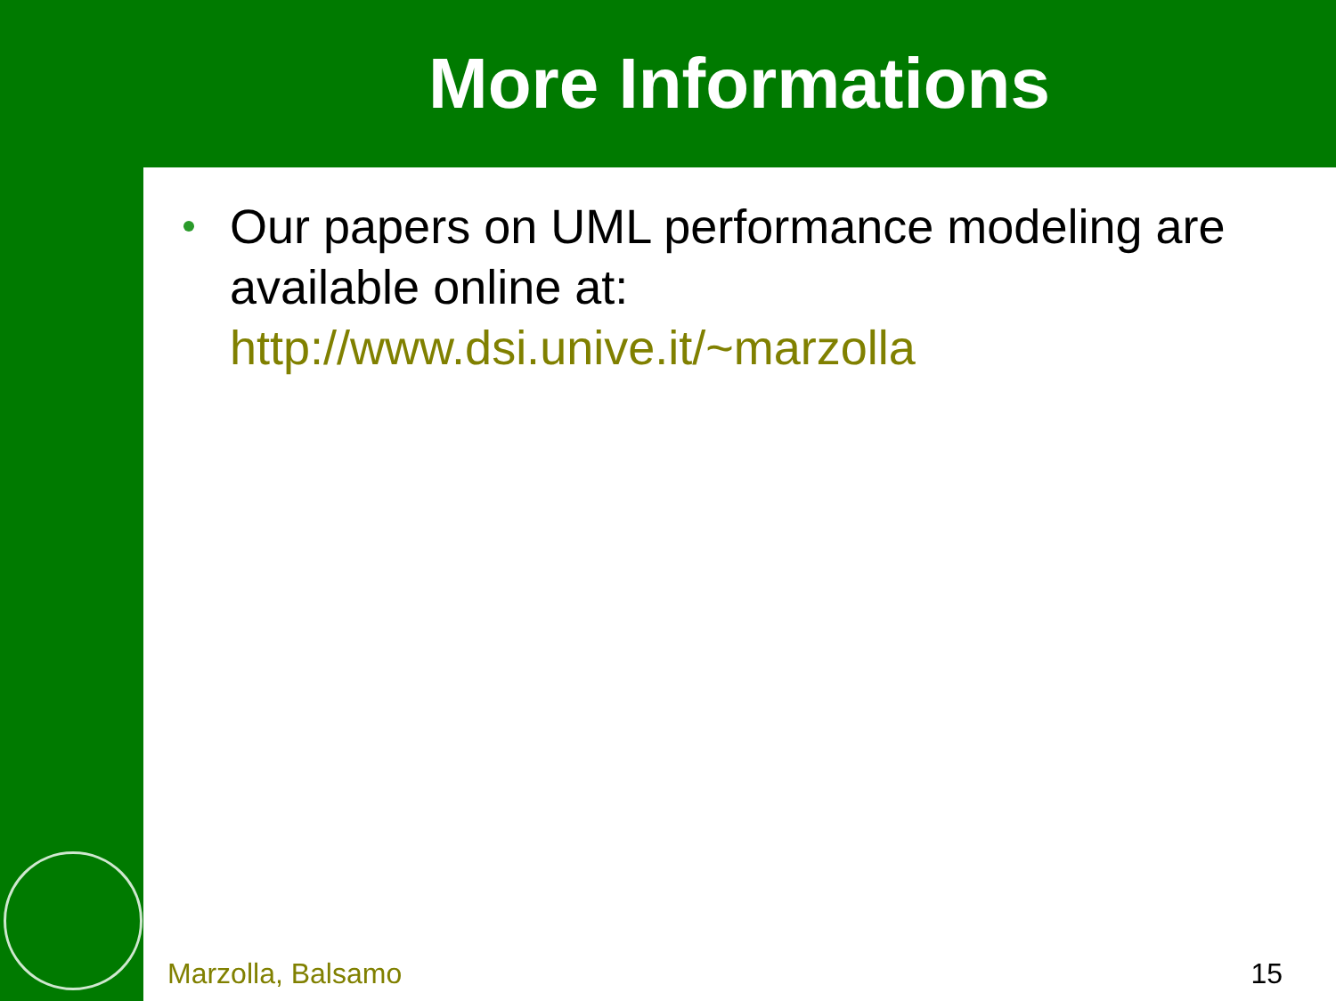More Informations
Our papers on UML performance modeling are available online at: http://www.dsi.unive.it/~marzolla
Marzolla, Balsamo 15